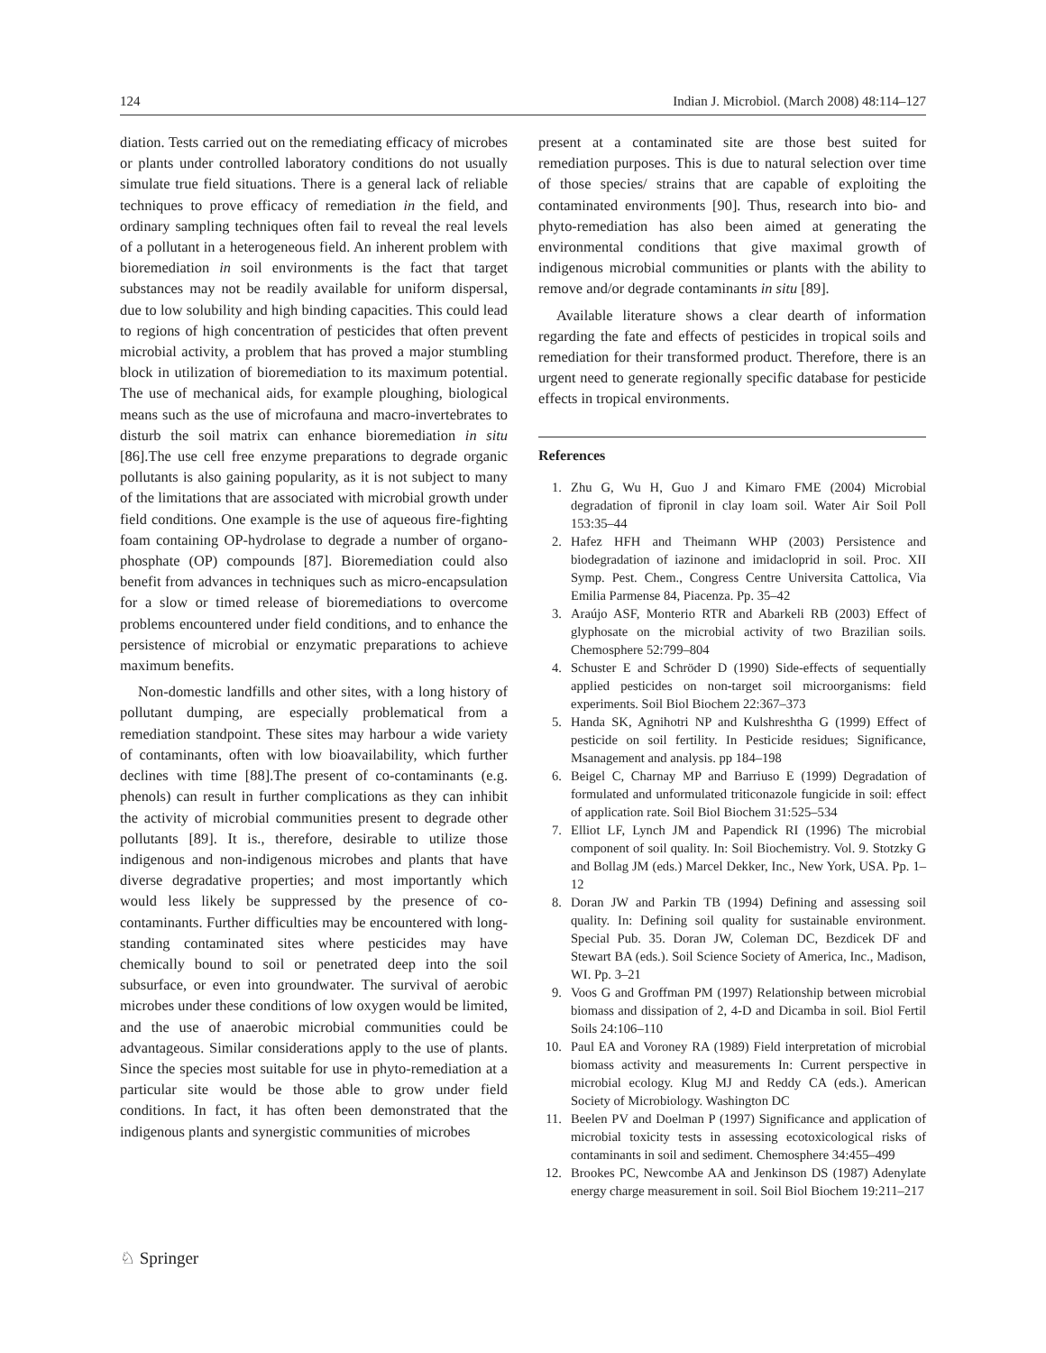124 Indian J. Microbiol. (March 2008) 48:114–127
diation. Tests carried out on the remediating efficacy of microbes or plants under controlled laboratory conditions do not usually simulate true field situations. There is a general lack of reliable techniques to prove efficacy of remediation in the field, and ordinary sampling techniques often fail to reveal the real levels of a pollutant in a heterogeneous field. An inherent problem with bioremediation in soil environments is the fact that target substances may not be readily available for uniform dispersal, due to low solubility and high binding capacities. This could lead to regions of high concentration of pesticides that often prevent microbial activity, a problem that has proved a major stumbling block in utilization of bioremediation to its maximum potential. The use of mechanical aids, for example ploughing, biological means such as the use of microfauna and macro-invertebrates to disturb the soil matrix can enhance bioremediation in situ [86].The use cell free enzyme preparations to degrade organic pollutants is also gaining popularity, as it is not subject to many of the limitations that are associated with microbial growth under field conditions. One example is the use of aqueous fire-fighting foam containing OP-hydrolase to degrade a number of organo-phosphate (OP) compounds [87]. Bioremediation could also benefit from advances in techniques such as micro-encapsulation for a slow or timed release of bioremediations to overcome problems encountered under field conditions, and to enhance the persistence of microbial or enzymatic preparations to achieve maximum benefits.
Non-domestic landfills and other sites, with a long history of pollutant dumping, are especially problematical from a remediation standpoint. These sites may harbour a wide variety of contaminants, often with low bioavailability, which further declines with time [88].The present of co-contaminants (e.g. phenols) can result in further complications as they can inhibit the activity of microbial communities present to degrade other pollutants [89]. It is., therefore, desirable to utilize those indigenous and non-indigenous microbes and plants that have diverse degradative properties; and most importantly which would less likely be suppressed by the presence of co-contaminants. Further difficulties may be encountered with long-standing contaminated sites where pesticides may have chemically bound to soil or penetrated deep into the soil subsurface, or even into groundwater. The survival of aerobic microbes under these conditions of low oxygen would be limited, and the use of anaerobic microbial communities could be advantageous. Similar considerations apply to the use of plants. Since the species most suitable for use in phyto-remediation at a particular site would be those able to grow under field conditions. In fact, it has often been demonstrated that the indigenous plants and synergistic communities of microbes
present at a contaminated site are those best suited for remediation purposes. This is due to natural selection over time of those species/ strains that are capable of exploiting the contaminated environments [90]. Thus, research into bio- and phyto-remediation has also been aimed at generating the environmental conditions that give maximal growth of indigenous microbial communities or plants with the ability to remove and/or degrade contaminants in situ [89].
Available literature shows a clear dearth of information regarding the fate and effects of pesticides in tropical soils and remediation for their transformed product. Therefore, there is an urgent need to generate regionally specific database for pesticide effects in tropical environments.
References
1. Zhu G, Wu H, Guo J and Kimaro FME (2004) Microbial degradation of fipronil in clay loam soil. Water Air Soil Poll 153:35–44
2. Hafez HFH and Theimann WHP (2003) Persistence and biodegradation of iazinone and imidacloprid in soil. Proc. XII Symp. Pest. Chem., Congress Centre Universita Cattolica, Via Emilia Parmense 84, Piacenza. Pp. 35–42
3. Araújo ASF, Monterio RTR and Abarkeli RB (2003) Effect of glyphosate on the microbial activity of two Brazilian soils. Chemosphere 52:799–804
4. Schuster E and Schröder D (1990) Side-effects of sequentially applied pesticides on non-target soil microorganisms: field experiments. Soil Biol Biochem 22:367–373
5. Handa SK, Agnihotri NP and Kulshreshtha G (1999) Effect of pesticide on soil fertility. In Pesticide residues; Significance, Msanagement and analysis. pp 184–198
6. Beigel C, Charnay MP and Barriuso E (1999) Degradation of formulated and unformulated triticonazole fungicide in soil: effect of application rate. Soil Biol Biochem 31:525–534
7. Elliot LF, Lynch JM and Papendick RI (1996) The microbial component of soil quality. In: Soil Biochemistry. Vol. 9. Stotzky G and Bollag JM (eds.) Marcel Dekker, Inc., New York, USA. Pp. 1–12
8. Doran JW and Parkin TB (1994) Defining and assessing soil quality. In: Defining soil quality for sustainable environment. Special Pub. 35. Doran JW, Coleman DC, Bezdicek DF and Stewart BA (eds.). Soil Science Society of America, Inc., Madison, WI. Pp. 3–21
9. Voos G and Groffman PM (1997) Relationship between microbial biomass and dissipation of 2, 4-D and Dicamba in soil. Biol Fertil Soils 24:106–110
10. Paul EA and Voroney RA (1989) Field interpretation of microbial biomass activity and measurements In: Current perspective in microbial ecology. Klug MJ and Reddy CA (eds.). American Society of Microbiology. Washington DC
11. Beelen PV and Doelman P (1997) Significance and application of microbial toxicity tests in assessing ecotoxicological risks of contaminants in soil and sediment. Chemosphere 34:455–499
12. Brookes PC, Newcombe AA and Jenkinson DS (1987) Adenylate energy charge measurement in soil. Soil Biol Biochem 19:211–217
♘ Springer